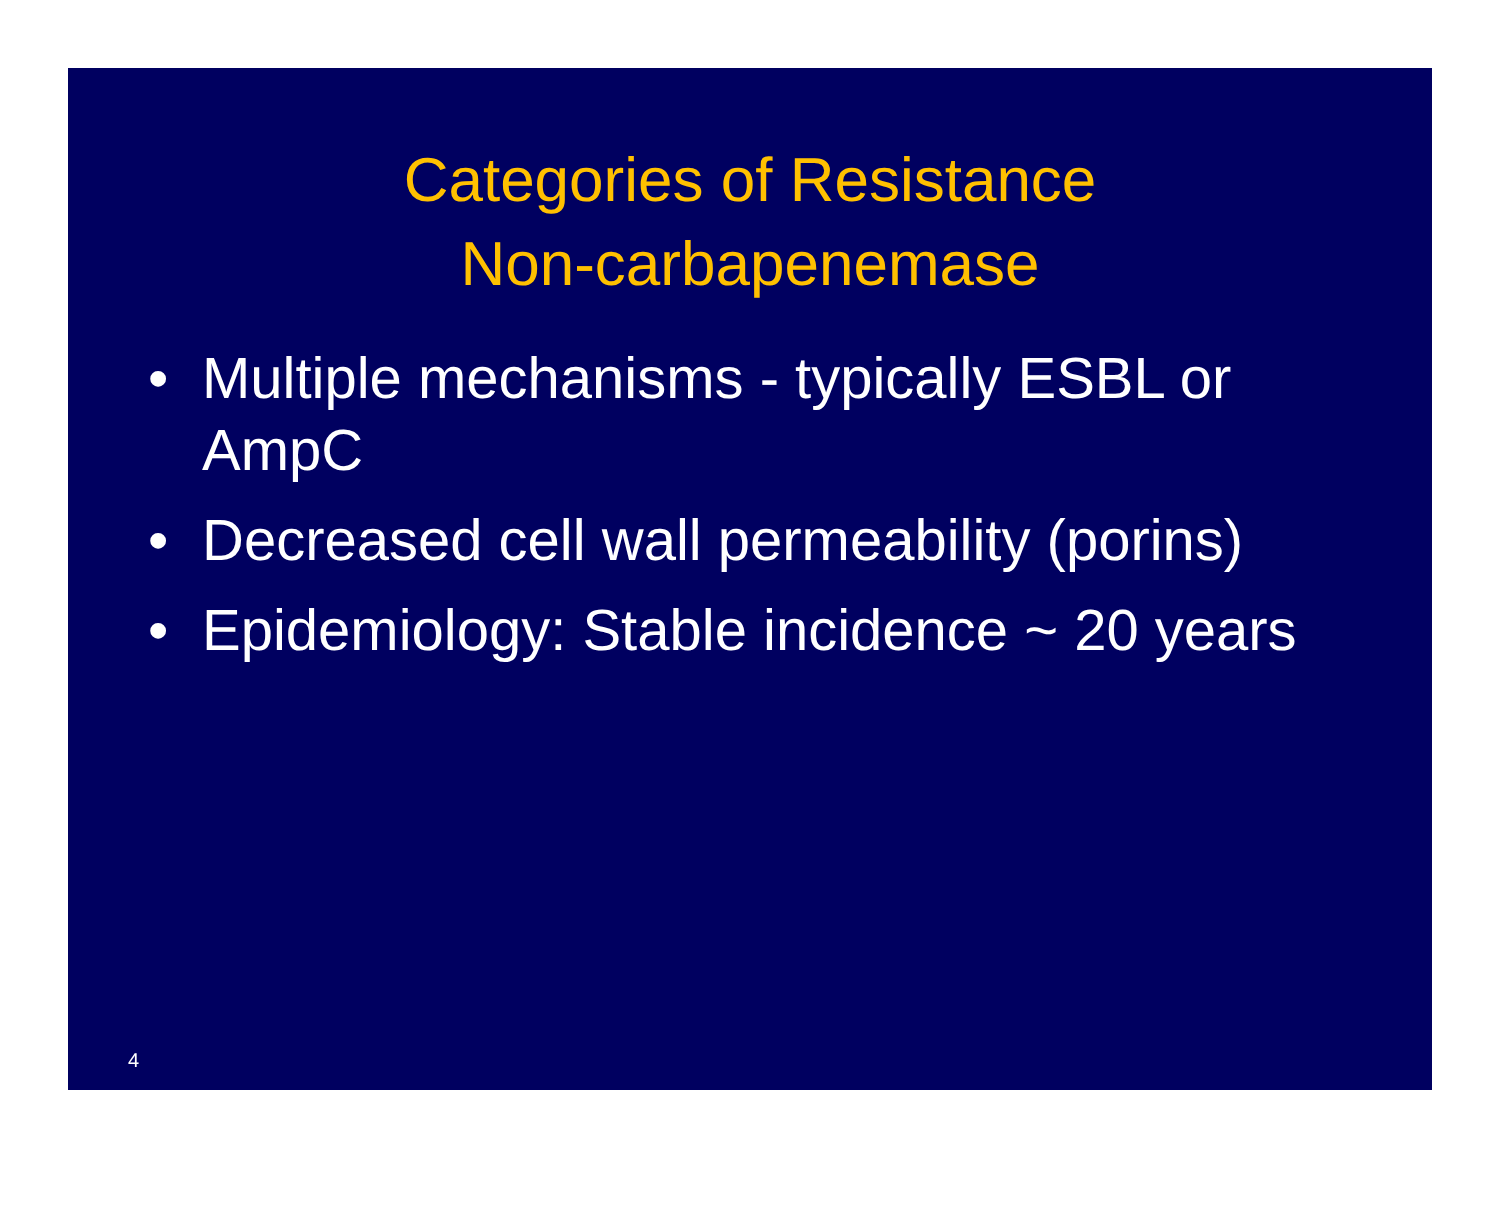Categories of Resistance
Non-carbapenemase
• Multiple mechanisms - typically ESBL or AmpC
• Decreased cell wall permeability (porins)
• Epidemiology: Stable incidence ~ 20 years
4